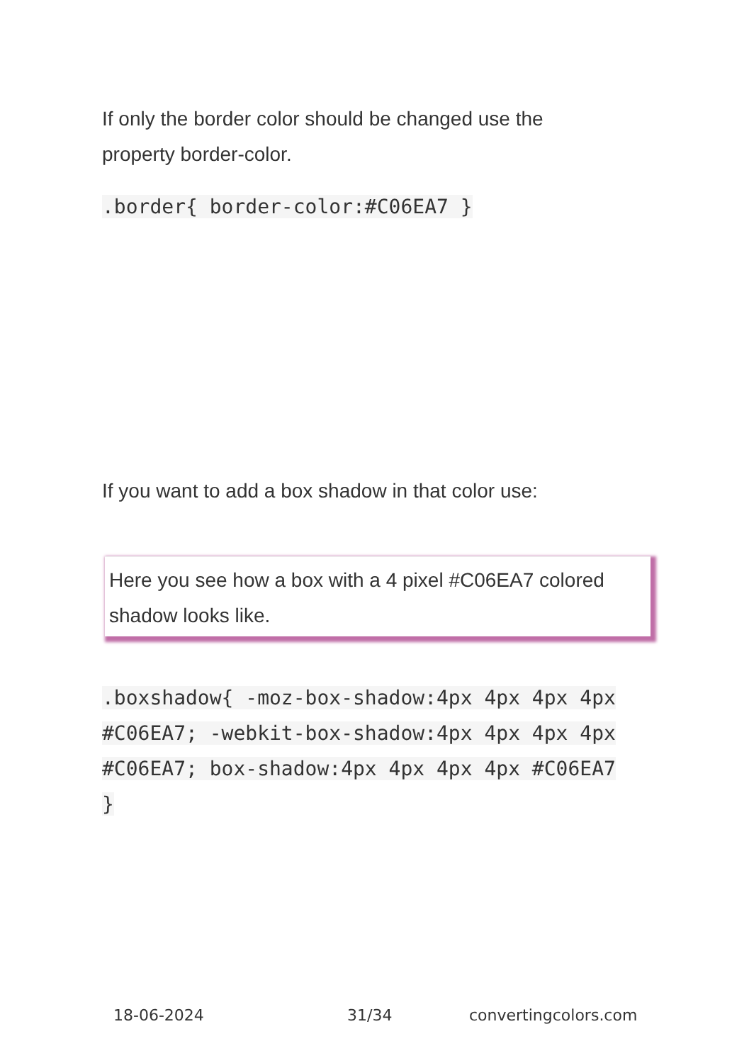If only the border color should be changed use the property border-color.
.border{ border-color:#C06EA7 }
If you want to add a box shadow in that color use:
Here you see how a box with a 4 pixel #C06EA7 colored shadow looks like.
.boxshadow{ -moz-box-shadow:4px 4px 4px 4px #C06EA7; -webkit-box-shadow:4px 4px 4px 4px #C06EA7; box-shadow:4px 4px 4px 4px #C06EA7 }
18-06-2024 31/34 convertingcolors.com